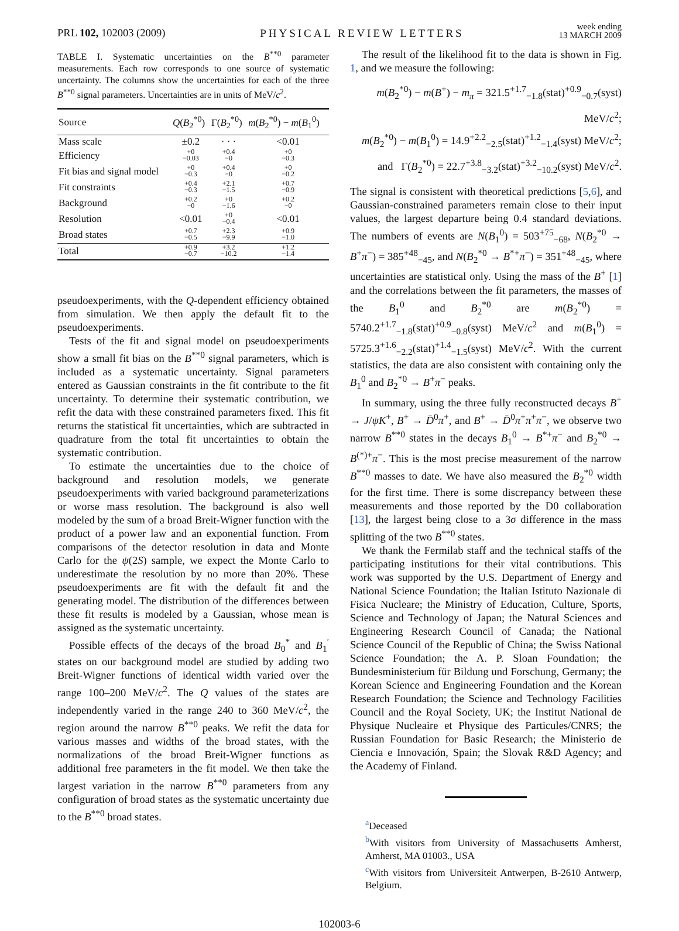PRL 102, 102003 (2009)
PHYSICAL REVIEW LETTERS
week ending
13 MARCH 2009
TABLE I. Systematic uncertainties on the B<sup>**0</sup> parameter measurements. Each row corresponds to one source of systematic uncertainty. The columns show the uncertainties for each of the three B<sup>**0</sup> signal parameters. Uncertainties are in units of MeV/c<sup>2</sup>.
| Source | Q ( B<sub>2</sub><sup>*0</sup>) | Γ( B<sub>2</sub><sup>*0</sup>) | m ( B<sub>2</sub><sup>*0</sup>) − m ( B<sub>1</sub><sup>0</sup>) |
| --- | --- | --- | --- |
| Mass scale | ±0.2 | · · · | <0.01 |
| Efficiency | +0 −0.03 | +0.4 −0 | +0 −0.3 |
| Fit bias and signal model | +0 −0.3 | +0.4 −0 | +0 −0.2 |
| Fit constraints | +0.4 −0.3 | +2.1 −1.5 | +0.7 −0.9 |
| Background | +0.2 −0 | +0 −1.6 | +0.2 −0 |
| Resolution | <0.01 | +0 −0.4 | <0.01 |
| Broad states | +0.7 −0.5 | +2.3 −9.9 | +0.9 −1.0 |
| Total | +0.9 −0.7 | +3.2 −10.2 | +1.2 −1.4 |
pseudoexperiments, with the Q-dependent efficiency obtained from simulation. We then apply the default fit to the pseudoexperiments.
Tests of the fit and signal model on pseudoexperiments show a small fit bias on the B<sup>**0</sup> signal parameters, which is included as a systematic uncertainty. Signal parameters entered as Gaussian constraints in the fit contribute to the fit uncertainty. To determine their systematic contribution, we refit the data with these constrained parameters fixed. This fit returns the statistical fit uncertainties, which are subtracted in quadrature from the total fit uncertainties to obtain the systematic contribution.
To estimate the uncertainties due to the choice of background and resolution models, we generate pseudoexperiments with varied background parameterizations or worse mass resolution. The background is also well modeled by the sum of a broad Breit-Wigner function with the product of a power law and an exponential function. From comparisons of the detector resolution in data and Monte Carlo for the ψ(2S) sample, we expect the Monte Carlo to underestimate the resolution by no more than 20%. These pseudoexperiments are fit with the default fit and the generating model. The distribution of the differences between these fit results is modeled by a Gaussian, whose mean is assigned as the systematic uncertainty.
Possible effects of the decays of the broad B<sub>0</sub><sup>*</sup> and B<sub>1</sub><sup>′</sup> states on our background model are studied by adding two Breit-Wigner functions of identical width varied over the range 100–200 MeV/c<sup>2</sup>. The Q values of the states are independently varied in the range 240 to 360 MeV/c<sup>2</sup>, the region around the narrow B<sup>**0</sup> peaks. We refit the data for various masses and widths of the broad states, with the normalizations of the broad Breit-Wigner functions as additional free parameters in the fit model. We then take the largest variation in the narrow B<sup>**0</sup> parameters from any configuration of broad states as the systematic uncertainty due to the B<sup>**0</sup> broad states.
The result of the likelihood fit to the data is shown in Fig. 1, and we measure the following:
m(B<sub>2</sub><sup>*0</sup>) − m(B<sup>+</sup>) − m<sub>π</sub> = 321.5<sup>+1.7</sup><sub>−1.8</sub>(stat)<sup>+0.9</sup><sub>−0.7</sub>(syst) MeV/c<sup>2</sup>;
m(B<sub>2</sub><sup>*0</sup>) − m(B<sub>1</sub><sup>0</sup>) = 14.9<sup>+2.2</sup><sub>−2.5</sub>(stat)<sup>+1.2</sup><sub>−1.4</sub>(syst) MeV/c<sup>2</sup>;
and Γ(B<sub>2</sub><sup>*0</sup>) = 22.7<sup>+3.8</sup><sub>−3.2</sub>(stat)<sup>+3.2</sup><sub>−10.2</sub>(syst) MeV/c<sup>2</sup>.
The signal is consistent with theoretical predictions [5,6], and Gaussian-constrained parameters remain close to their input values, the largest departure being 0.4 standard deviations. The numbers of events are N(B<sub>1</sub><sup>0</sup>) = 503<sup>+75</sup><sub>−68</sub>, N(B<sub>2</sub><sup>*0</sup> → B<sup>+</sup>π<sup>−</sup>) = 385<sup>+48</sup><sub>−45</sub>, and N(B<sub>2</sub><sup>*0</sup> → B<sup>*+</sup>π<sup>−</sup>) = 351<sup>+48</sup><sub>−45</sub>, where uncertainties are statistical only. Using the mass of the B<sup>+</sup> [1] and the correlations between the fit parameters, the masses of the B<sub>1</sub><sup>0</sup> and B<sub>2</sub><sup>*0</sup> are m(B<sub>2</sub><sup>*0</sup>) = 5740.2<sup>+1.7</sup><sub>−1.8</sub>(stat)<sup>+0.9</sup><sub>−0.8</sub>(syst) MeV/c<sup>2</sup> and m(B<sub>1</sub><sup>0</sup>) = 5725.3<sup>+1.6</sup><sub>−2.2</sub>(stat)<sup>+1.4</sup><sub>−1.5</sub>(syst) MeV/c<sup>2</sup>. With the current statistics, the data are also consistent with containing only the B<sub>1</sub><sup>0</sup> and B<sub>2</sub><sup>*0</sup> → B<sup>+</sup>π<sup>−</sup> peaks.
In summary, using the three fully reconstructed decays B<sup>+</sup> → J/ψK<sup>+</sup>, B<sup>+</sup> → D̄<sup>0</sup>π<sup>+</sup>, and B<sup>+</sup> → D̄<sup>0</sup>π<sup>+</sup>π<sup>+</sup>π<sup>−</sup>, we observe two narrow B<sup>**0</sup> states in the decays B<sub>1</sub><sup>0</sup> → B<sup>*+</sup>π<sup>−</sup> and B<sub>2</sub><sup>*0</sup> → B<sup>(*)+</sup>π<sup>−</sup>. This is the most precise measurement of the narrow B<sup>**0</sup> masses to date. We have also measured the B<sub>2</sub><sup>*0</sup> width for the first time. There is some discrepancy between these measurements and those reported by the D0 collaboration [13], the largest being close to a 3σ difference in the mass splitting of the two B<sup>**0</sup> states.
We thank the Fermilab staff and the technical staffs of the participating institutions for their vital contributions. This work was supported by the U.S. Department of Energy and National Science Foundation; the Italian Istituto Nazionale di Fisica Nucleare; the Ministry of Education, Culture, Sports, Science and Technology of Japan; the Natural Sciences and Engineering Research Council of Canada; the National Science Council of the Republic of China; the Swiss National Science Foundation; the A. P. Sloan Foundation; the Bundesministerium für Bildung und Forschung, Germany; the Korean Science and Engineering Foundation and the Korean Research Foundation; the Science and Technology Facilities Council and the Royal Society, UK; the Institut National de Physique Nucleaire et Physique des Particules/CNRS; the Russian Foundation for Basic Research; the Ministerio de Ciencia e Innovación, Spain; the Slovak R&D Agency; and the Academy of Finland.
<sup>a</sup> Deceased
<sup>b</sup> With visitors from University of Massachusetts Amherst, Amherst, MA 01003., USA
<sup>c</sup> With visitors from Universiteit Antwerpen, B-2610 Antwerp, Belgium.
102003-6